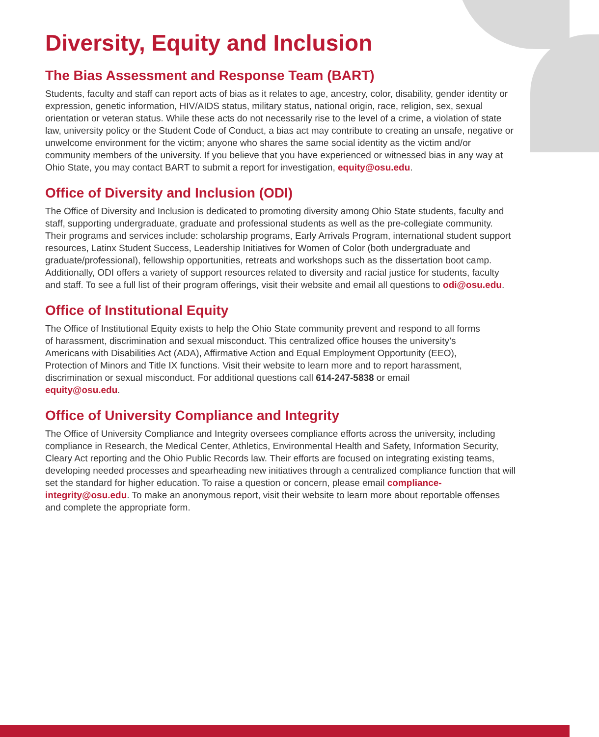Diversity, Equity and Inclusion
The Bias Assessment and Response Team (BART)
Students, faculty and staff can report acts of bias as it relates to age, ancestry, color, disability, gender identity or expression, genetic information, HIV/AIDS status, military status, national origin, race, religion, sex, sexual orientation or veteran status. While these acts do not necessarily rise to the level of a crime, a violation of state law, university policy or the Student Code of Conduct, a bias act may contribute to creating an unsafe, negative or unwelcome environment for the victim; anyone who shares the same social identity as the victim and/or community members of the university. If you believe that you have experienced or witnessed bias in any way at Ohio State, you may contact BART to submit a report for investigation, equity@osu.edu.
Office of Diversity and Inclusion (ODI)
The Office of Diversity and Inclusion is dedicated to promoting diversity among Ohio State students, faculty and staff, supporting undergraduate, graduate and professional students as well as the pre-collegiate community. Their programs and services include: scholarship programs, Early Arrivals Program, international student support resources, Latinx Student Success, Leadership Initiatives for Women of Color (both undergraduate and graduate/professional), fellowship opportunities, retreats and workshops such as the dissertation boot camp. Additionally, ODI offers a variety of support resources related to diversity and racial justice for students, faculty and staff. To see a full list of their program offerings, visit their website and email all questions to odi@osu.edu.
Office of Institutional Equity
The Office of Institutional Equity exists to help the Ohio State community prevent and respond to all forms of harassment, discrimination and sexual misconduct. This centralized office houses the university’s Americans with Disabilities Act (ADA), Affirmative Action and Equal Employment Opportunity (EEO), Protection of Minors and Title IX functions. Visit their website to learn more and to report harassment, discrimination or sexual misconduct. For additional questions call 614-247-5838 or email equity@osu.edu.
Office of University Compliance and Integrity
The Office of University Compliance and Integrity oversees compliance efforts across the university, including compliance in Research, the Medical Center, Athletics, Environmental Health and Safety, Information Security, Cleary Act reporting and the Ohio Public Records law. Their efforts are focused on integrating existing teams, developing needed processes and spearheading new initiatives through a centralized compliance function that will set the standard for higher education. To raise a question or concern, please email compliance-integrity@osu.edu. To make an anonymous report, visit their website to learn more about reportable offenses and complete the appropriate form.